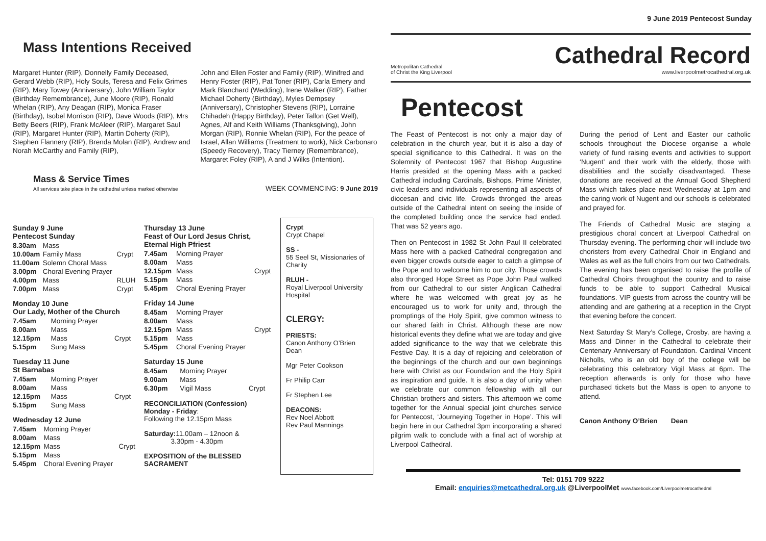9 June 2019 Pentecost Sunday
Mass Intentions Received
Margaret Hunter (RIP), Donnelly Family Deceased, Gerard Webb (RIP), Holy Souls, Teresa and Felix Grimes (RIP), Mary Towey (Anniversary), John William Taylor (Birthday Remembrance), June Moore (RIP), Ronald Whelan (RIP), Any Deagan (RIP), Monica Fraser (Birthday), Isobel Morrison (RIP), Dave Woods (RIP), Mrs Betty Beers (RIP), Frank McAleer (RIP), Margaret Saul (RIP), Margaret Hunter (RIP), Martin Doherty (RIP), Stephen Flannery (RIP), Brenda Molan (RIP), Andrew and Norah McCarthy and Family (RIP),
John and Ellen Foster and Family (RIP), Winifred and Henry Foster (RIP), Pat Toner (RIP), Carla Emery and Mark Blanchard (Wedding), Irene Walker (RIP), Father Michael Doherty (Birthday), Myles Dempsey (Anniversary), Christopher Stevens (RIP), Lorraine Chihadeh (Happy Birthday), Peter Tallon (Get Well), Agnes, Alf and Keith Williams (Thanksgiving), John Morgan (RIP), Ronnie Whelan (RIP), For the peace of Israel, Allan Williams (Treatment to work), Nick Carbonaro (Speedy Recovery), Tracy Tierney (Remembrance), Margaret Foley (RIP), A and J Wilks (Intention).
Mass & Service Times
All services take place in the cathedral unless marked otherwise
WEEK COMMENCING: 9 June 2019
Sunday 9 June
Pentecost Sunday
| 8.30am | Mass | |
| 10.00am | Family Mass | Crypt |
| 11.00am | Solemn Choral Mass | |
| 3.00pm | Choral Evening Prayer | |
| 4.00pm | Mass | RLUH |
| 7.00pm | Mass | Crypt |
Monday 10 June
Our Lady, Mother of the Church
| 7.45am | Morning Prayer | |
| 8.00am | Mass | |
| 12.15pm | Mass | Crypt |
| 5.15pm | Sung Mass | |
Tuesday 11 June
St Barnabas
| 7.45am | Morning Prayer | |
| 8.00am | Mass | |
| 12.15pm | Mass | Crypt |
| 5.15pm | Sung Mass | |
Wednesday 12 June
| 7.45am | Morning Prayer | |
| 8.00am | Mass | |
| 12.15pm | Mass | Crypt |
| 5.15pm | Mass | |
| 5.45pm | Choral Evening Prayer | |
Thursday 13 June
Feast of Our Lord Jesus Christ, Eternal High Pfriest
| 7.45am | Morning Prayer | |
| 8.00am | Mass | |
| 12.15pm | Mass | Crypt |
| 5.15pm | Mass | |
| 5.45pm | Choral Evening Prayer | |
Friday 14 June
| 8.45am | Morning Prayer | |
| 8.00am | Mass | |
| 12.15pm | Mass | Crypt |
| 5.15pm | Mass | |
| 5.45pm | Choral Evening Prayer | |
Saturday 15 June
| 8.45am | Morning Prayer | |
| 9.00am | Mass | |
| 6.30pm | Vigil Mass | Crypt |
RECONCILIATION (Confession)
Monday - Friday:
Following the 12.15pm Mass
Saturday: 11.00am – 12noon &
3.30pm - 4.30pm
EXPOSITION of the BLESSED SACRAMENT
Crypt
Crypt Chapel
SS -
55 Seel St, Missionaries of Charity
RLUH -
Royal Liverpool University Hospital
CLERGY:
PRIESTS:
Canon Anthony O’Brien Dean
Mgr Peter Cookson
Fr Philip Carr
Fr Stephen Lee
DEACONS:
Rev Noel Abbott
Rev Paul Mannings
Metropolitan Cathedral
of Christ the King Liverpool
Cathedral Record
www.liverpoolmetrocathedral.org.uk
Pentecost
The Feast of Pentecost is not only a major day of celebration in the church year, but it is also a day of special significance to this Cathedral. It was on the Solemnity of Pentecost 1967 that Bishop Augustine Harris presided at the opening Mass with a packed Cathedral including Cardinals, Bishops, Prime Minister, civic leaders and individuals representing all aspects of diocesan and civic life. Crowds thronged the areas outside of the Cathedral intent on seeing the inside of the completed building once the service had ended. That was 52 years ago.
Then on Pentecost in 1982 St John Paul II celebrated Mass here with a packed Cathedral congregation and even bigger crowds outside eager to catch a glimpse of the Pope and to welcome him to our city. Those crowds also thronged Hope Street as Pope John Paul walked from our Cathedral to our sister Anglican Cathedral where he was welcomed with great joy as he encouraged us to work for unity and, through the promptings of the Holy Spirit, give common witness to our shared faith in Christ. Although these are now historical events they define what we are today and give added significance to the way that we celebrate this Festive Day. It is a day of rejoicing and celebration of the beginnings of the church and our own beginnings here with Christ as our Foundation and the Holy Spirit as inspiration and guide. It is also a day of unity when we celebrate our common fellowship with all our Christian brothers and sisters. This afternoon we come together for the Annual special joint churches service for Pentecost, ‘Journeying Together in Hope’. This will begin here in our Cathedral 3pm incorporating a shared pilgrim walk to conclude with a final act of worship at Liverpool Cathedral.
During the period of Lent and Easter our catholic schools throughout the Diocese organise a whole variety of fund raising events and activities to support ‘Nugent’ and their work with the elderly, those with disabilities and the socially disadvantaged. These donations are received at the Annual Good Shepherd Mass which takes place next Wednesday at 1pm and the caring work of Nugent and our schools is celebrated and prayed for.
The Friends of Cathedral Music are staging a prestigious choral concert at Liverpool Cathedral on Thursday evening. The performing choir will include two choristers from every Cathedral Choir in England and Wales as well as the full choirs from our two Cathedrals. The evening has been organised to raise the profile of Cathedral Choirs throughout the country and to raise funds to be able to support Cathedral Musical foundations. VIP guests from across the country will be attending and are gathering at a reception in the Crypt that evening before the concert.
Next Saturday St Mary’s College, Crosby, are having a Mass and Dinner in the Cathedral to celebrate their Centenary Anniversary of Foundation. Cardinal Vincent Nicholls, who is an old boy of the college will be celebrating this celebratory Vigil Mass at 6pm. The reception afterwards is only for those who have purchased tickets but the Mass is open to anyone to attend.
Canon Anthony O’Brien Dean
Tel: 0151 709 9222
Email: enquiries@metcathedral.org.uk @LiverpoolMet www.facebook.com/Liverpoolmetrocathedral